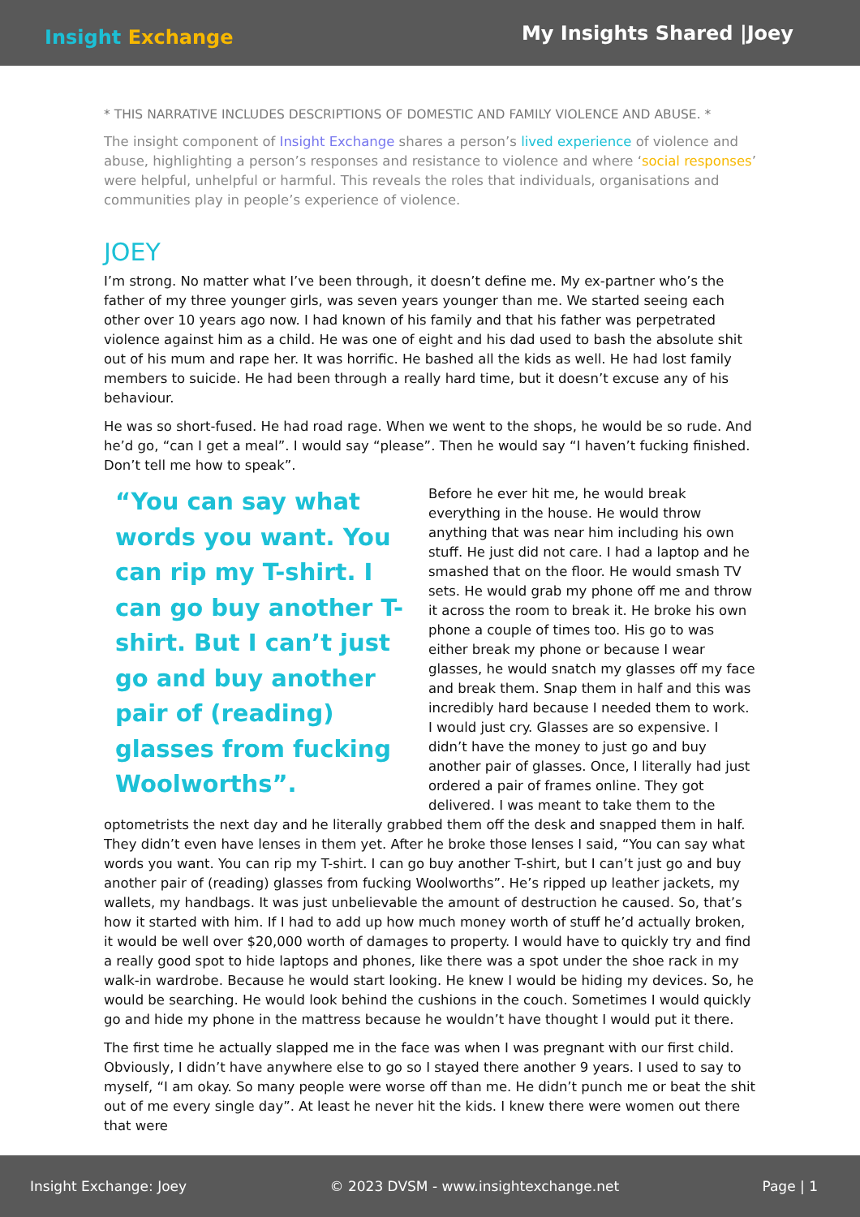Insight Exchange
My Insights Shared |Joey
* THIS NARRATIVE INCLUDES DESCRIPTIONS OF DOMESTIC AND FAMILY VIOLENCE AND ABUSE. *
The insight component of Insight Exchange shares a person’s lived experience of violence and abuse, highlighting a person’s responses and resistance to violence and where ‘social responses’ were helpful, unhelpful or harmful. This reveals the roles that individuals, organisations and communities play in people’s experience of violence.
JOEY
I’m strong. No matter what I’ve been through, it doesn’t define me. My ex-partner who’s the father of my three younger girls, was seven years younger than me. We started seeing each other over 10 years ago now. I had known of his family and that his father was perpetrated violence against him as a child. He was one of eight and his dad used to bash the absolute shit out of his mum and rape her. It was horrific. He bashed all the kids as well. He had lost family members to suicide. He had been through a really hard time, but it doesn’t excuse any of his behaviour.
He was so short-fused. He had road rage. When we went to the shops, he would be so rude. And he’d go, “can I get a meal”. I would say “please”. Then he would say “I haven’t fucking finished. Don’t tell me how to speak”.
“You can say what words you want. You can rip my T-shirt. I can go buy another T-shirt. But I can’t just go and buy another pair of (reading) glasses from fucking Woolworths”.
Before he ever hit me, he would break everything in the house. He would throw anything that was near him including his own stuff. He just did not care. I had a laptop and he smashed that on the floor. He would smash TV sets. He would grab my phone off me and throw it across the room to break it. He broke his own phone a couple of times too. His go to was either break my phone or because I wear glasses, he would snatch my glasses off my face and break them. Snap them in half and this was incredibly hard because I needed them to work. I would just cry. Glasses are so expensive. I didn’t have the money to just go and buy another pair of glasses. Once, I literally had just ordered a pair of frames online. They got delivered. I was meant to take them to the optometrists the next day and he literally grabbed them off the desk and snapped them in half. They didn’t even have lenses in them yet. After he broke those lenses I said, “You can say what words you want. You can rip my T-shirt. I can go buy another T-shirt, but I can’t just go and buy another pair of (reading) glasses from fucking Woolworths”. He’s ripped up leather jackets, my wallets, my handbags. It was just unbelievable the amount of destruction he caused. So, that’s how it started with him. If I had to add up how much money worth of stuff he’d actually broken, it would be well over $20,000 worth of damages to property. I would have to quickly try and find a really good spot to hide laptops and phones, like there was a spot under the shoe rack in my walk-in wardrobe. Because he would start looking. He knew I would be hiding my devices. So, he would be searching. He would look behind the cushions in the couch. Sometimes I would quickly go and hide my phone in the mattress because he wouldn’t have thought I would put it there.
The first time he actually slapped me in the face was when I was pregnant with our first child. Obviously, I didn’t have anywhere else to go so I stayed there another 9 years. I used to say to myself, “I am okay. So many people were worse off than me. He didn’t punch me or beat the shit out of me every single day”. At least he never hit the kids. I knew there were women out there that were
Insight Exchange: Joey © 2023 DVSM - www.insightexchange.net Page | 1